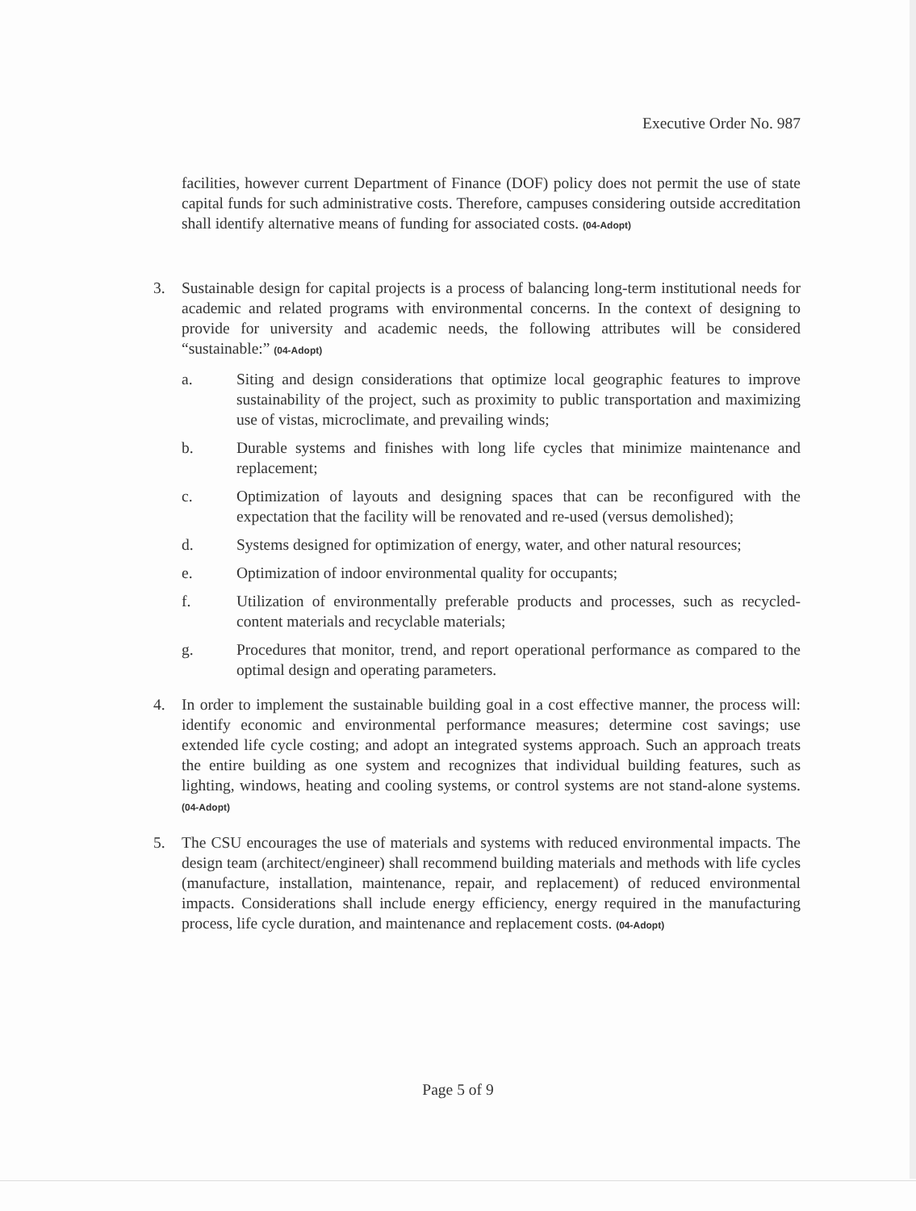Executive Order No. 987
facilities, however current Department of Finance (DOF) policy does not permit the use of state capital funds for such administrative costs. Therefore, campuses considering outside accreditation shall identify alternative means of funding for associated costs. (04-Adopt)
3. Sustainable design for capital projects is a process of balancing long-term institutional needs for academic and related programs with environmental concerns. In the context of designing to provide for university and academic needs, the following attributes will be considered “sustainable:” (04-Adopt)
a. Siting and design considerations that optimize local geographic features to improve sustainability of the project, such as proximity to public transportation and maximizing use of vistas, microclimate, and prevailing winds;
b. Durable systems and finishes with long life cycles that minimize maintenance and replacement;
c. Optimization of layouts and designing spaces that can be reconfigured with the expectation that the facility will be renovated and re-used (versus demolished);
d. Systems designed for optimization of energy, water, and other natural resources;
e. Optimization of indoor environmental quality for occupants;
f. Utilization of environmentally preferable products and processes, such as recycled-content materials and recyclable materials;
g. Procedures that monitor, trend, and report operational performance as compared to the optimal design and operating parameters.
4. In order to implement the sustainable building goal in a cost effective manner, the process will: identify economic and environmental performance measures; determine cost savings; use extended life cycle costing; and adopt an integrated systems approach. Such an approach treats the entire building as one system and recognizes that individual building features, such as lighting, windows, heating and cooling systems, or control systems are not stand-alone systems. (04-Adopt)
5. The CSU encourages the use of materials and systems with reduced environmental impacts. The design team (architect/engineer) shall recommend building materials and methods with life cycles (manufacture, installation, maintenance, repair, and replacement) of reduced environmental impacts. Considerations shall include energy efficiency, energy required in the manufacturing process, life cycle duration, and maintenance and replacement costs. (04-Adopt)
Page 5 of 9